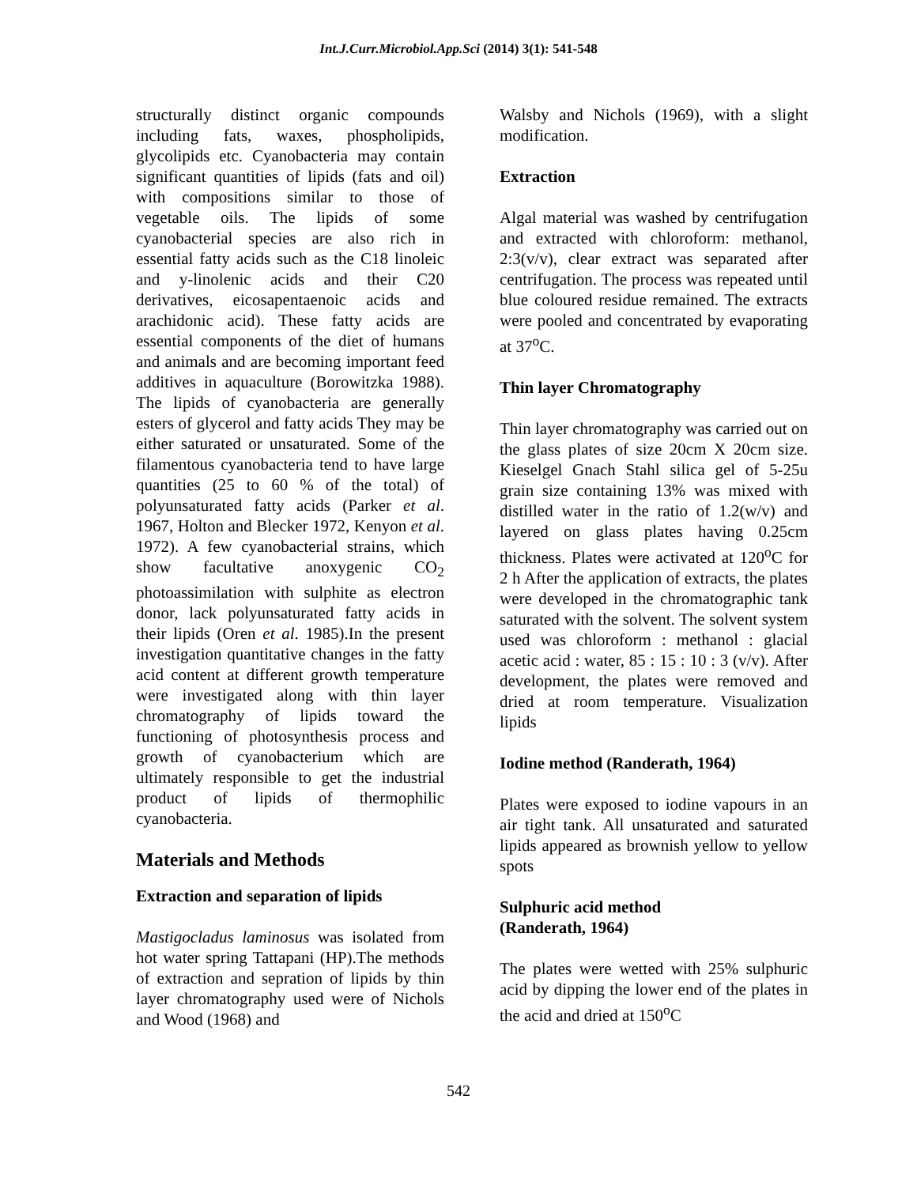Int.J.Curr.Microbiol.App.Sci (2014) 3(1): 541-548
structurally distinct organic compounds including fats, waxes, phospholipids, glycolipids etc. Cyanobacteria may contain significant quantities of lipids (fats and oil) with compositions similar to those of vegetable oils. The lipids of some cyanobacterial species are also rich in essential fatty acids such as the C18 linoleic and y-linolenic acids and their C20 derivatives, eicosapentaenoic acids and arachidonic acid). These fatty acids are essential components of the diet of humans and animals and are becoming important feed additives in aquaculture (Borowitzka 1988). The lipids of cyanobacteria are generally esters of glycerol and fatty acids They may be either saturated or unsaturated. Some of the filamentous cyanobacteria tend to have large quantities (25 to 60 % of the total) of polyunsaturated fatty acids (Parker et al. 1967, Holton and Blecker 1972, Kenyon et al. 1972). A few cyanobacterial strains, which show facultative anoxygenic CO<sub>2</sub> photoassimilation with sulphite as electron donor, lack polyunsaturated fatty acids in their lipids (Oren et al. 1985).In the present investigation quantitative changes in the fatty acid content at different growth temperature were investigated along with thin layer chromatography of lipids toward the functioning of photosynthesis process and growth of cyanobacterium which are ultimately responsible to get the industrial product of lipids of thermophilic cyanobacteria.
Materials and Methods
Extraction and separation of lipids
Mastigocladus laminosus was isolated from hot water spring Tattapani (HP).The methods of extraction and sepration of lipids by thin layer chromatography used were of Nichols and Wood (1968) and
Walsby and Nichols (1969), with a slight modification.
Extraction
Algal material was washed by centrifugation and extracted with chloroform: methanol, 2:3(v/v), clear extract was separated after centrifugation. The process was repeated until blue coloured residue remained. The extracts were pooled and concentrated by evaporating at 37<sup>o</sup>C.
Thin layer Chromatography
Thin layer chromatography was carried out on the glass plates of size 20cm X 20cm size. Kieselgel Gnach Stahl silica gel of 5-25u grain size containing 13% was mixed with distilled water in the ratio of 1.2(w/v) and layered on glass plates having 0.25cm thickness. Plates were activated at 120<sup>o</sup>C for 2 h After the application of extracts, the plates were developed in the chromatographic tank saturated with the solvent. The solvent system used was chloroform : methanol : glacial acetic acid : water, 85 : 15 : 10 : 3 (v/v). After development, the plates were removed and dried at room temperature. Visualization lipids
Iodine method (Randerath, 1964)
Plates were exposed to iodine vapours in an air tight tank. All unsaturated and saturated lipids appeared as brownish yellow to yellow spots
Sulphuric acid method
(Randerath, 1964)
The plates were wetted with 25% sulphuric acid by dipping the lower end of the plates in the acid and dried at 150<sup>o</sup>C
542